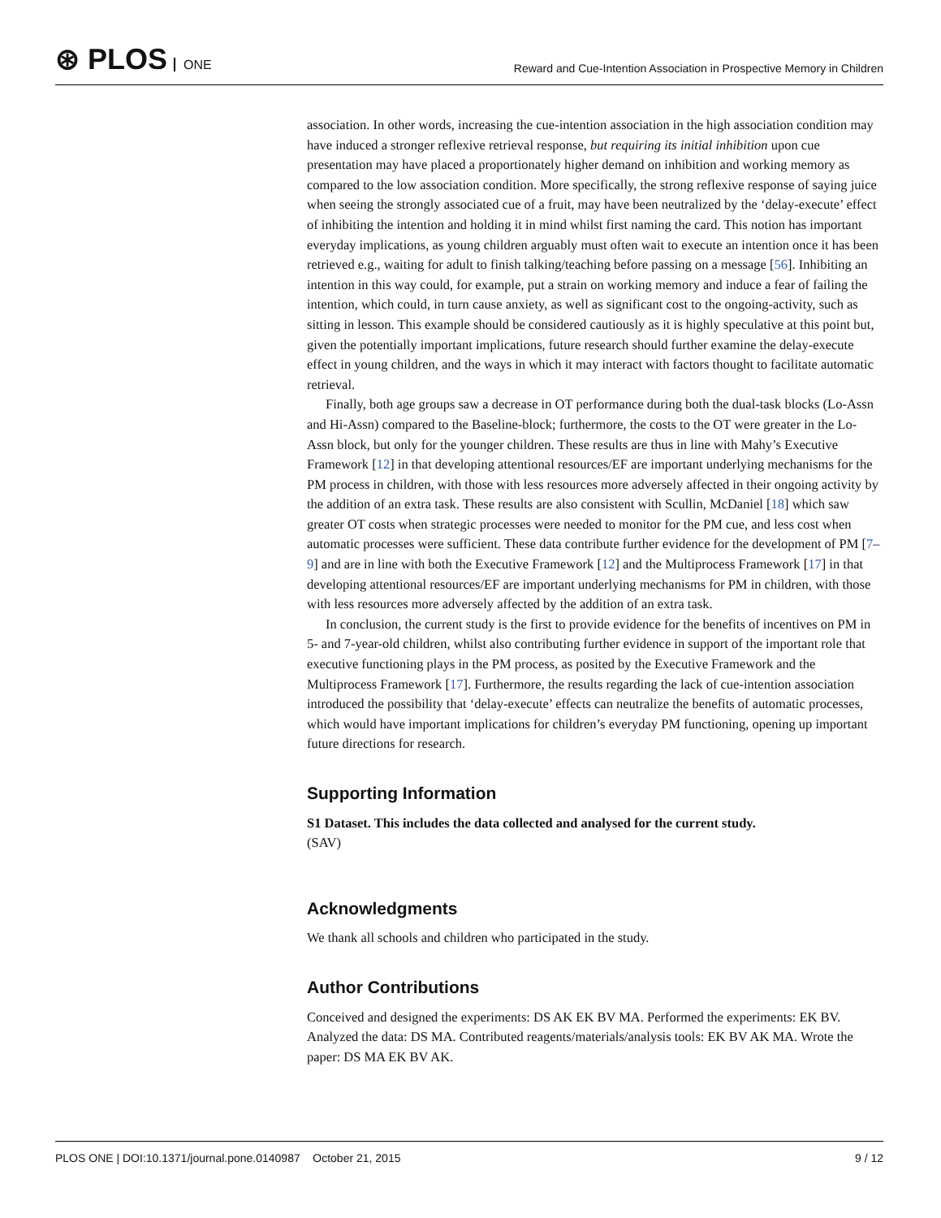⊛ PLOS ONE
Reward and Cue-Intention Association in Prospective Memory in Children
association. In other words, increasing the cue-intention association in the high association condition may have induced a stronger reflexive retrieval response, but requiring its initial inhibition upon cue presentation may have placed a proportionately higher demand on inhibition and working memory as compared to the low association condition. More specifically, the strong reflexive response of saying juice when seeing the strongly associated cue of a fruit, may have been neutralized by the ‘delay-execute’ effect of inhibiting the intention and holding it in mind whilst first naming the card. This notion has important everyday implications, as young children arguably must often wait to execute an intention once it has been retrieved e.g., waiting for adult to finish talking/teaching before passing on a message [56]. Inhibiting an intention in this way could, for example, put a strain on working memory and induce a fear of failing the intention, which could, in turn cause anxiety, as well as significant cost to the ongoing-activity, such as sitting in lesson. This example should be considered cautiously as it is highly speculative at this point but, given the potentially important implications, future research should further examine the delay-execute effect in young children, and the ways in which it may interact with factors thought to facilitate automatic retrieval.
Finally, both age groups saw a decrease in OT performance during both the dual-task blocks (Lo-Assn and Hi-Assn) compared to the Baseline-block; furthermore, the costs to the OT were greater in the Lo-Assn block, but only for the younger children. These results are thus in line with Mahy’s Executive Framework [12] in that developing attentional resources/EF are important underlying mechanisms for the PM process in children, with those with less resources more adversely affected in their ongoing activity by the addition of an extra task. These results are also consistent with Scullin, McDaniel [18] which saw greater OT costs when strategic processes were needed to monitor for the PM cue, and less cost when automatic processes were sufficient. These data contribute further evidence for the development of PM [7–9] and are in line with both the Executive Framework [12] and the Multiprocess Framework [17] in that developing attentional resources/EF are important underlying mechanisms for PM in children, with those with less resources more adversely affected by the addition of an extra task.
In conclusion, the current study is the first to provide evidence for the benefits of incentives on PM in 5- and 7-year-old children, whilst also contributing further evidence in support of the important role that executive functioning plays in the PM process, as posited by the Executive Framework and the Multiprocess Framework [17]. Furthermore, the results regarding the lack of cue-intention association introduced the possibility that ‘delay-execute’ effects can neutralize the benefits of automatic processes, which would have important implications for children’s everyday PM functioning, opening up important future directions for research.
Supporting Information
S1 Dataset. This includes the data collected and analysed for the current study.
(SAV)
Acknowledgments
We thank all schools and children who participated in the study.
Author Contributions
Conceived and designed the experiments: DS AK EK BV MA. Performed the experiments: EK BV. Analyzed the data: DS MA. Contributed reagents/materials/analysis tools: EK BV AK MA. Wrote the paper: DS MA EK BV AK.
PLOS ONE | DOI:10.1371/journal.pone.0140987 October 21, 2015
9 / 12